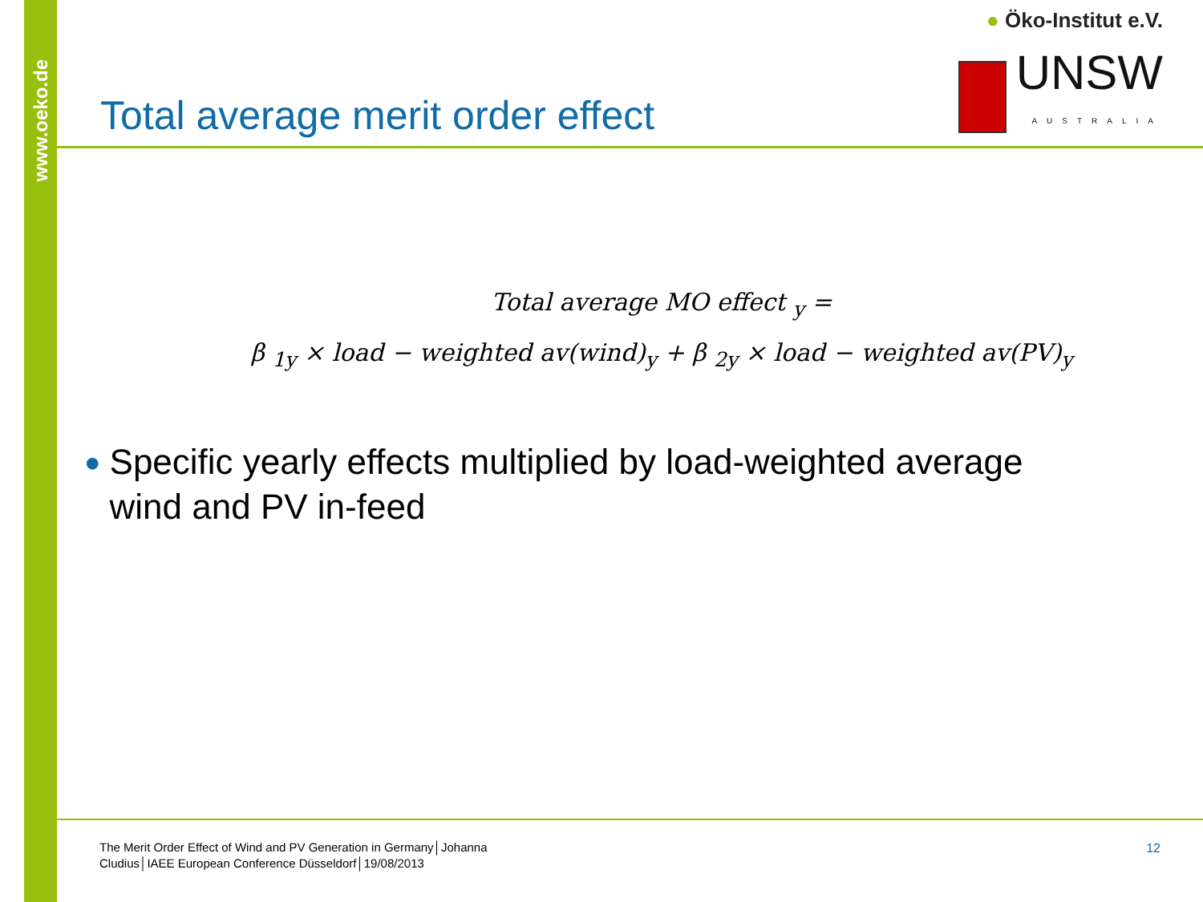www.oeko.de
● Öko-Institut e.V.
UNSW
AUSTRALIA
Total average merit order effect
Total average MO effect <sub>y</sub> =
β <sub>1y</sub> × load − weighted av(wind)<sub>y</sub> + β <sub>2y</sub> × load − weighted av(PV)<sub>y</sub>
● Specific yearly effects multiplied by load-weighted average wind and PV in-feed
The Merit Order Effect of Wind and PV Generation in Germany│Johanna Cludius│IAEE European Conference Düsseldorf│19/08/2013
12